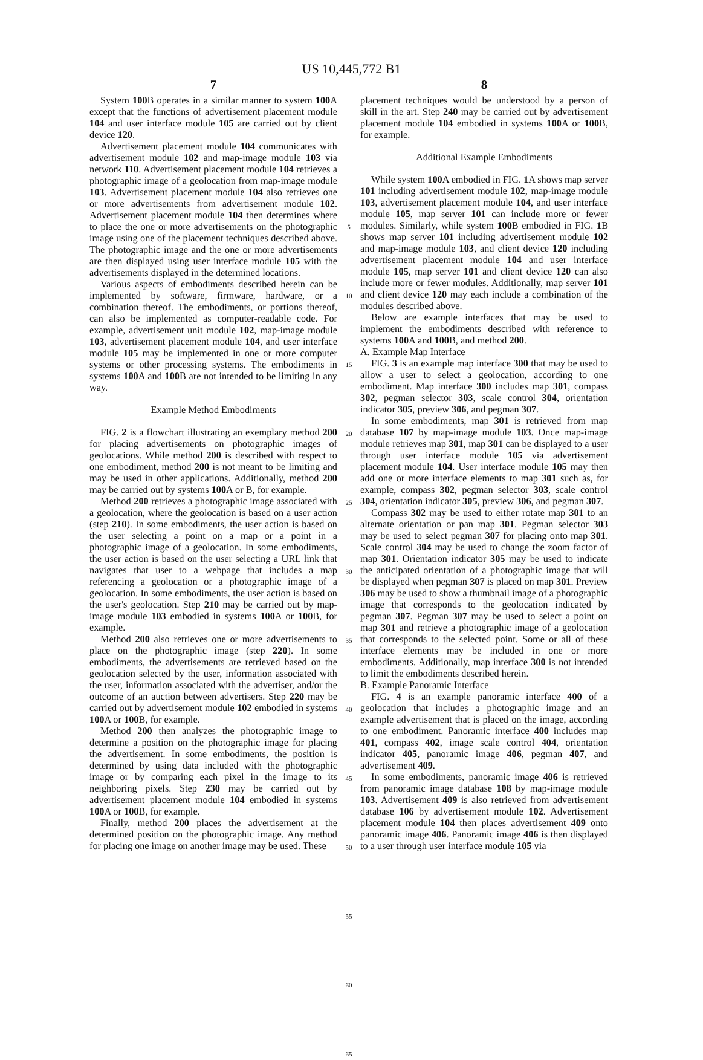US 10,445,772 B1
7
System 100 B operates in a similar manner to system 100 A except that the functions of advertisement placement module 104 and user interface module 105 are carried out by client device 120.
Advertisement placement module 104 communicates with advertisement module 102 and map-image module 103 via network 110. Advertisement placement module 104 retrieves a photographic image of a geolocation from map-image module 103. Advertisement placement module 104 also retrieves one or more advertisements from advertisement module 102. Advertisement placement module 104 then determines where to place the one or more advertisements on the photographic image using one of the placement techniques described above. The photographic image and the one or more advertisements are then displayed using user interface module 105 with the advertisements displayed in the determined locations.
Various aspects of embodiments described herein can be implemented by software, firmware, hardware, or a combination thereof. The embodiments, or portions thereof, can also be implemented as computer-readable code. For example, advertisement unit module 102, map-image module 103, advertisement placement module 104, and user interface module 105 may be implemented in one or more computer systems or other processing systems. The embodiments in systems 100 A and 100 B are not intended to be limiting in any way.
Example Method Embodiments
FIG. 2 is a flowchart illustrating an exemplary method 200 for placing advertisements on photographic images of geolocations. While method 200 is described with respect to one embodiment, method 200 is not meant to be limiting and may be used in other applications. Additionally, method 200 may be carried out by systems 100 A or B, for example.
Method 200 retrieves a photographic image associated with a geolocation, where the geolocation is based on a user action (step 210). In some embodiments, the user action is based on the user selecting a point on a map or a point in a photographic image of a geolocation. In some embodiments, the user action is based on the user selecting a URL link that navigates that user to a webpage that includes a map referencing a geolocation or a photographic image of a geolocation. In some embodiments, the user action is based on the user's geolocation. Step 210 may be carried out by map-image module 103 embodied in systems 100 A or 100 B, for example.
Method 200 also retrieves one or more advertisements to place on the photographic image (step 220). In some embodiments, the advertisements are retrieved based on the geolocation selected by the user, information associated with the user, information associated with the advertiser, and/or the outcome of an auction between advertisers. Step 220 may be carried out by advertisement module 102 embodied in systems 100 A or 100 B, for example.
Method 200 then analyzes the photographic image to determine a position on the photographic image for placing the advertisement. In some embodiments, the position is determined by using data included with the photographic image or by comparing each pixel in the image to its neighboring pixels. Step 230 may be carried out by advertisement placement module 104 embodied in systems 100 A or 100 B, for example.
Finally, method 200 places the advertisement at the determined position on the photographic image. Any method for placing one image on another image may be used. These
5
10
15
20
25
30
35
40
45
50
55
60
65
8
placement techniques would be understood by a person of skill in the art. Step 240 may be carried out by advertisement placement module 104 embodied in systems 100 A or 100 B, for example.
Additional Example Embodiments
While system 100 A embodied in FIG. 1 A shows map server 101 including advertisement module 102, map-image module 103, advertisement placement module 104, and user interface module 105, map server 101 can include more or fewer modules. Similarly, while system 100 B embodied in FIG. 1 B shows map server 101 including advertisement module 102 and map-image module 103, and client device 120 including advertisement placement module 104 and user interface module 105, map server 101 and client device 120 can also include more or fewer modules. Additionally, map server 101 and client device 120 may each include a combination of the modules described above.
Below are example interfaces that may be used to implement the embodiments described with reference to systems 100 A and 100 B, and method 200.
A. Example Map Interface
FIG. 3 is an example map interface 300 that may be used to allow a user to select a geolocation, according to one embodiment. Map interface 300 includes map 301, compass 302, pegman selector 303, scale control 304, orientation indicator 305, preview 306, and pegman 307.
In some embodiments, map 301 is retrieved from map database 107 by map-image module 103. Once map-image module retrieves map 301, map 301 can be displayed to a user through user interface module 105 via advertisement placement module 104. User interface module 105 may then add one or more interface elements to map 301 such as, for example, compass 302, pegman selector 303, scale control 304, orientation indicator 305, preview 306, and pegman 307.
Compass 302 may be used to either rotate map 301 to an alternate orientation or pan map 301. Pegman selector 303 may be used to select pegman 307 for placing onto map 301. Scale control 304 may be used to change the zoom factor of map 301. Orientation indicator 305 may be used to indicate the anticipated orientation of a photographic image that will be displayed when pegman 307 is placed on map 301. Preview 306 may be used to show a thumbnail image of a photographic image that corresponds to the geolocation indicated by pegman 307. Pegman 307 may be used to select a point on map 301 and retrieve a photographic image of a geolocation that corresponds to the selected point. Some or all of these interface elements may be included in one or more embodiments. Additionally, map interface 300 is not intended to limit the embodiments described herein.
B. Example Panoramic Interface
FIG. 4 is an example panoramic interface 400 of a geolocation that includes a photographic image and an example advertisement that is placed on the image, according to one embodiment. Panoramic interface 400 includes map 401, compass 402, image scale control 404, orientation indicator 405, panoramic image 406, pegman 407, and advertisement 409.
In some embodiments, panoramic image 406 is retrieved from panoramic image database 108 by map-image module 103. Advertisement 409 is also retrieved from advertisement database 106 by advertisement module 102. Advertisement placement module 104 then places advertisement 409 onto panoramic image 406. Panoramic image 406 is then displayed to a user through user interface module 105 via